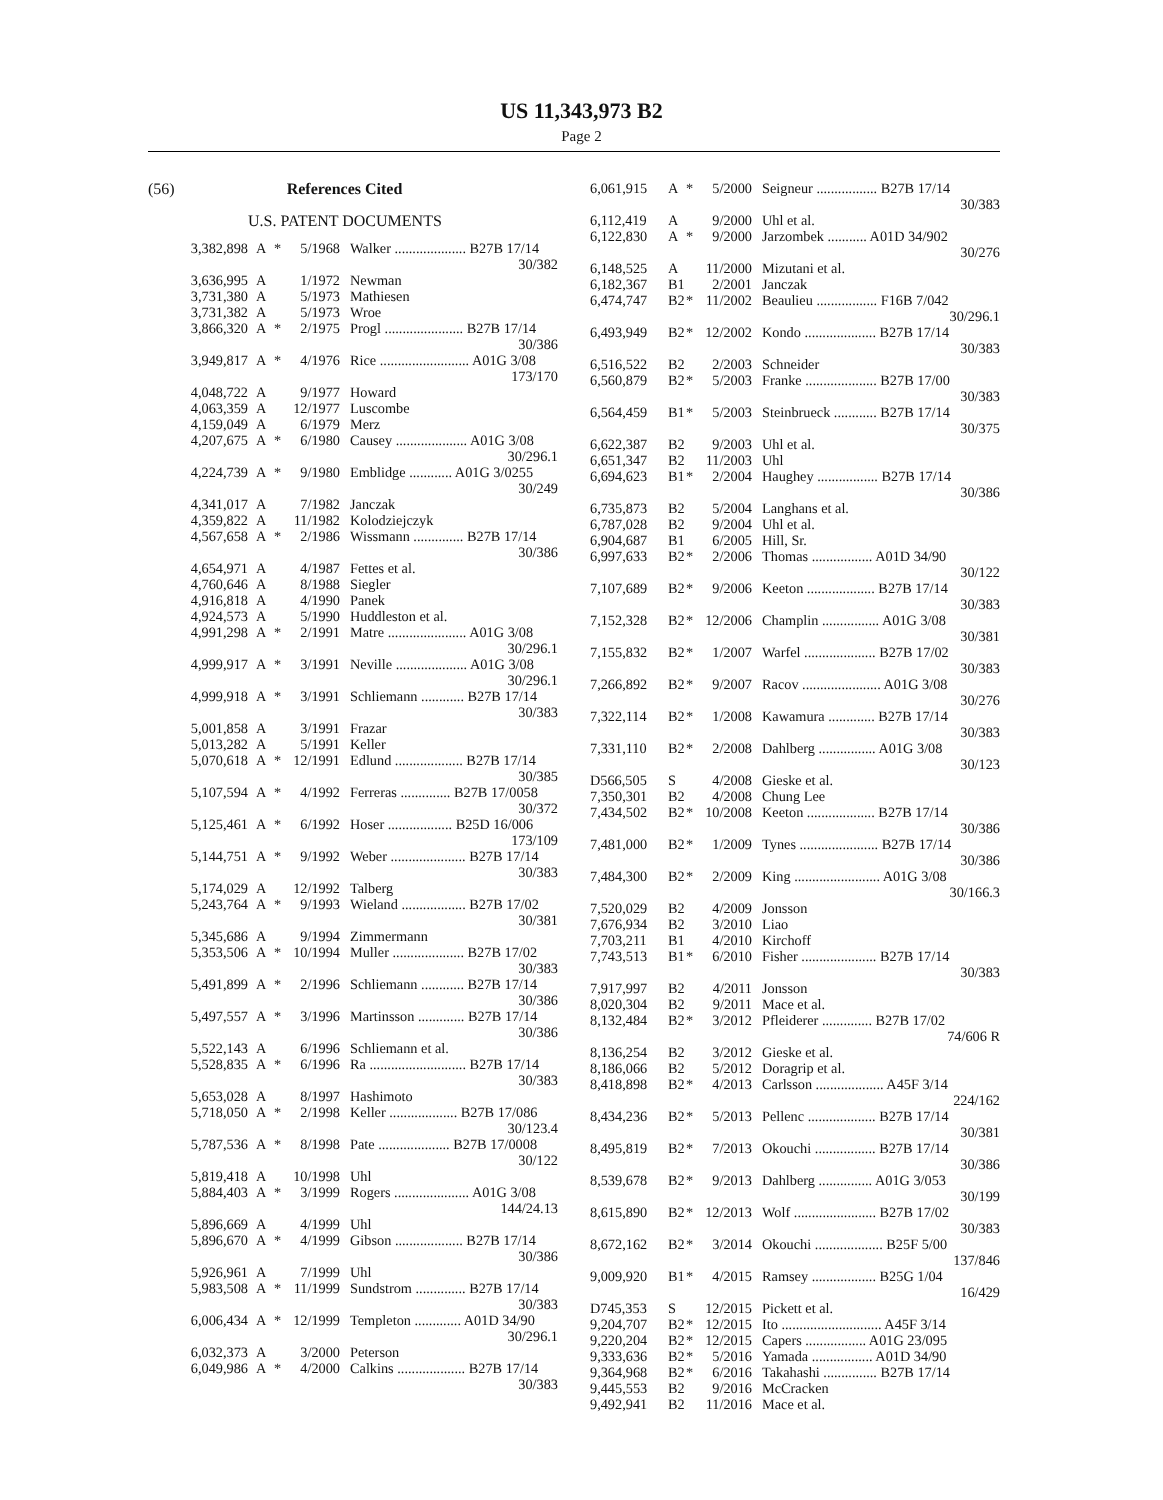US 11,343,973 B2
Page 2
(56) References Cited
U.S. PATENT DOCUMENTS
| 3,382,898 | A | * | 5/1968 | Walker .................... B27B 17/14 30/382 |
| 3,636,995 | A | | 1/1972 | Newman |
| 3,731,380 | A | | 5/1973 | Mathiesen |
| 3,731,382 | A | | 5/1973 | Wroe |
| 3,866,320 | A | * | 2/1975 | Progl ...................... B27B 17/14 30/386 |
| 3,949,817 | A | * | 4/1976 | Rice ......................... A01G 3/08 173/170 |
| 4,048,722 | A | | 9/1977 | Howard |
| 4,063,359 | A | | 12/1977 | Luscombe |
| 4,159,049 | A | | 6/1979 | Merz |
| 4,207,675 | A | * | 6/1980 | Causey .................... A01G 3/08 30/296.1 |
| 4,224,739 | A | * | 9/1980 | Emblidge ............ A01G 3/0255 30/249 |
| 4,341,017 | A | | 7/1982 | Janczak |
| 4,359,822 | A | | 11/1982 | Kolodziejczyk |
| 4,567,658 | A | * | 2/1986 | Wissmann .............. B27B 17/14 30/386 |
| 4,654,971 | A | | 4/1987 | Fettes et al. |
| 4,760,646 | A | | 8/1988 | Siegler |
| 4,916,818 | A | | 4/1990 | Panek |
| 4,924,573 | A | | 5/1990 | Huddleston et al. |
| 4,991,298 | A | * | 2/1991 | Matre ...................... A01G 3/08 30/296.1 |
| 4,999,917 | A | * | 3/1991 | Neville .................... A01G 3/08 30/296.1 |
| 4,999,918 | A | * | 3/1991 | Schliemann ............ B27B 17/14 30/383 |
| 5,001,858 | A | | 3/1991 | Frazar |
| 5,013,282 | A | | 5/1991 | Keller |
| 5,070,618 | A | * | 12/1991 | Edlund ................... B27B 17/14 30/385 |
| 5,107,594 | A | * | 4/1992 | Ferreras .............. B27B 17/0058 30/372 |
| 5,125,461 | A | * | 6/1992 | Hoser .................. B25D 16/006 173/109 |
| 5,144,751 | A | * | 9/1992 | Weber ..................... B27B 17/14 30/383 |
| 5,174,029 | A | | 12/1992 | Talberg |
| 5,243,764 | A | * | 9/1993 | Wieland .................. B27B 17/02 30/381 |
| 5,345,686 | A | | 9/1994 | Zimmermann |
| 5,353,506 | A | * | 10/1994 | Muller .................... B27B 17/02 30/383 |
| 5,491,899 | A | * | 2/1996 | Schliemann ............ B27B 17/14 30/386 |
| 5,497,557 | A | * | 3/1996 | Martinsson ............. B27B 17/14 30/386 |
| 5,522,143 | A | | 6/1996 | Schliemann et al. |
| 5,528,835 | A | * | 6/1996 | Ra ........................... B27B 17/14 30/383 |
| 5,653,028 | A | | 8/1997 | Hashimoto |
| 5,718,050 | A | * | 2/1998 | Keller ................... B27B 17/086 30/123.4 |
| 5,787,536 | A | * | 8/1998 | Pate .................... B27B 17/0008 30/122 |
| 5,819,418 | A | | 10/1998 | Uhl |
| 5,884,403 | A | * | 3/1999 | Rogers ..................... A01G 3/08 144/24.13 |
| 5,896,669 | A | | 4/1999 | Uhl |
| 5,896,670 | A | * | 4/1999 | Gibson ................... B27B 17/14 30/386 |
| 5,926,961 | A | | 7/1999 | Uhl |
| 5,983,508 | A | * | 11/1999 | Sundstrom .............. B27B 17/14 30/383 |
| 6,006,434 | A | * | 12/1999 | Templeton ............. A01D 34/90 30/296.1 |
| 6,032,373 | A | | 3/2000 | Peterson |
| 6,049,986 | A | * | 4/2000 | Calkins ................... B27B 17/14 30/383 |
| 6,061,915 | A | * | 5/2000 | Seigneur ................. B27B 17/14 30/383 |
| 6,112,419 | A | | 9/2000 | Uhl et al. |
| 6,122,830 | A | * | 9/2000 | Jarzombek ........... A01D 34/902 30/276 |
| 6,148,525 | A | | 11/2000 | Mizutani et al. |
| 6,182,367 | B1 | | 2/2001 | Janczak |
| 6,474,747 | B2 | * | 11/2002 | Beaulieu ................. F16B 7/042 30/296.1 |
| 6,493,949 | B2 | * | 12/2002 | Kondo .................... B27B 17/14 30/383 |
| 6,516,522 | B2 | | 2/2003 | Schneider |
| 6,560,879 | B2 | * | 5/2003 | Franke .................... B27B 17/00 30/383 |
| 6,564,459 | B1 | * | 5/2003 | Steinbrueck ............ B27B 17/14 30/375 |
| 6,622,387 | B2 | | 9/2003 | Uhl et al. |
| 6,651,347 | B2 | | 11/2003 | Uhl |
| 6,694,623 | B1 | * | 2/2004 | Haughey ................. B27B 17/14 30/386 |
| 6,735,873 | B2 | | 5/2004 | Langhans et al. |
| 6,787,028 | B2 | | 9/2004 | Uhl et al. |
| 6,904,687 | B1 | | 6/2005 | Hill, Sr. |
| 6,997,633 | B2 | * | 2/2006 | Thomas ................. A01D 34/90 30/122 |
| 7,107,689 | B2 | * | 9/2006 | Keeton ................... B27B 17/14 30/383 |
| 7,152,328 | B2 | * | 12/2006 | Champlin ................ A01G 3/08 30/381 |
| 7,155,832 | B2 | * | 1/2007 | Warfel .................... B27B 17/02 30/383 |
| 7,266,892 | B2 | * | 9/2007 | Racov ...................... A01G 3/08 30/276 |
| 7,322,114 | B2 | * | 1/2008 | Kawamura ............. B27B 17/14 30/383 |
| 7,331,110 | B2 | * | 2/2008 | Dahlberg ................ A01G 3/08 30/123 |
| D566,505 | S | | 4/2008 | Gieske et al. |
| 7,350,301 | B2 | | 4/2008 | Chung Lee |
| 7,434,502 | B2 | * | 10/2008 | Keeton ................... B27B 17/14 30/386 |
| 7,481,000 | B2 | * | 1/2009 | Tynes ...................... B27B 17/14 30/386 |
| 7,484,300 | B2 | * | 2/2009 | King ........................ A01G 3/08 30/166.3 |
| 7,520,029 | B2 | | 4/2009 | Jonsson |
| 7,676,934 | B2 | | 3/2010 | Liao |
| 7,703,211 | B1 | | 4/2010 | Kirchoff |
| 7,743,513 | B1 | * | 6/2010 | Fisher ..................... B27B 17/14 30/383 |
| 7,917,997 | B2 | | 4/2011 | Jonsson |
| 8,020,304 | B2 | | 9/2011 | Mace et al. |
| 8,132,484 | B2 | * | 3/2012 | Pfleiderer .............. B27B 17/02 74/606 R |
| 8,136,254 | B2 | | 3/2012 | Gieske et al. |
| 8,186,066 | B2 | | 5/2012 | Doragrip et al. |
| 8,418,898 | B2 | * | 4/2013 | Carlsson ................... A45F 3/14 224/162 |
| 8,434,236 | B2 | * | 5/2013 | Pellenc ................... B27B 17/14 30/381 |
| 8,495,819 | B2 | * | 7/2013 | Okouchi ................. B27B 17/14 30/386 |
| 8,539,678 | B2 | * | 9/2013 | Dahlberg ............... A01G 3/053 30/199 |
| 8,615,890 | B2 | * | 12/2013 | Wolf ....................... B27B 17/02 30/383 |
| 8,672,162 | B2 | * | 3/2014 | Okouchi ................... B25F 5/00 137/846 |
| 9,009,920 | B1 | * | 4/2015 | Ramsey .................. B25G 1/04 16/429 |
| D745,353 | S | | 12/2015 | Pickett et al. |
| 9,204,707 | B2 | * | 12/2015 | Ito ............................ A45F 3/14 |
| 9,220,204 | B2 | * | 12/2015 | Capers ................. A01G 23/095 |
| 9,333,636 | B2 | * | 5/2016 | Yamada ................. A01D 34/90 |
| 9,364,968 | B2 | * | 6/2016 | Takahashi ............... B27B 17/14 |
| 9,445,553 | B2 | | 9/2016 | McCracken |
| 9,492,941 | B2 | | 11/2016 | Mace et al. |